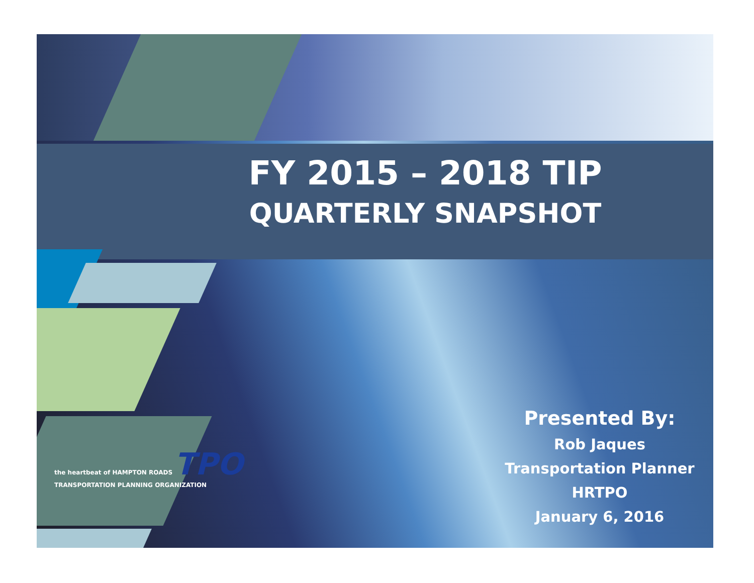FY 2015 – 2018 TIP
QUARTERLY SNAPSHOT
the heartbeat of HAMPTON ROADS TPO
TRANSPORTATION PLANNING ORGANIZATION
Presented By:
Rob Jaques
Transportation Planner
HRTPO
January 6, 2016